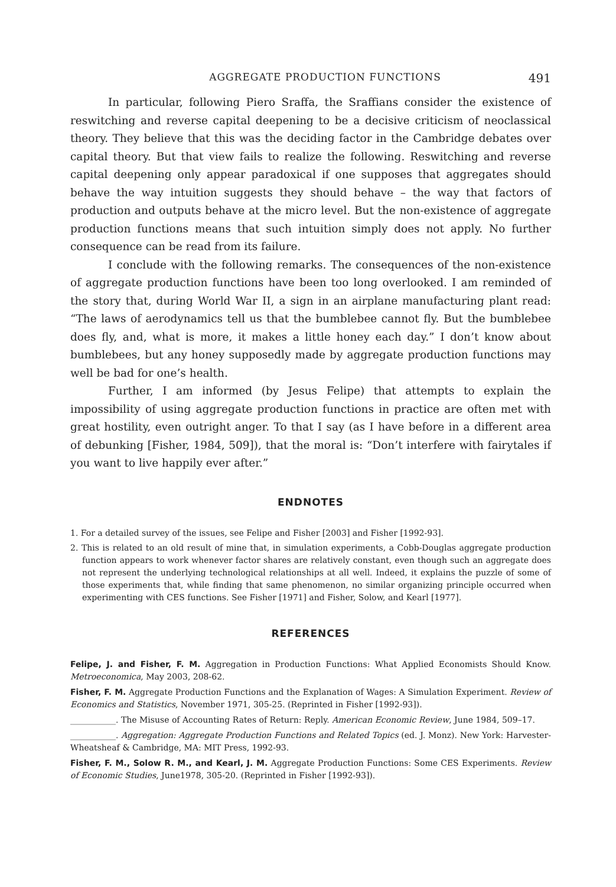AGGREGATE PRODUCTION FUNCTIONS 491
In particular, following Piero Sraffa, the Sraffians consider the existence of reswitching and reverse capital deepening to be a decisive criticism of neoclassical theory. They believe that this was the deciding factor in the Cambridge debates over capital theory. But that view fails to realize the following. Reswitching and reverse capital deepening only appear paradoxical if one supposes that aggregates should behave the way intuition suggests they should behave – the way that factors of production and outputs behave at the micro level. But the non-existence of aggregate production functions means that such intuition simply does not apply. No further consequence can be read from its failure.
I conclude with the following remarks. The consequences of the non-existence of aggregate production functions have been too long overlooked. I am reminded of the story that, during World War II, a sign in an airplane manufacturing plant read: “The laws of aerodynamics tell us that the bumblebee cannot fly. But the bumblebee does fly, and, what is more, it makes a little honey each day.” I don’t know about bumblebees, but any honey supposedly made by aggregate production functions may well be bad for one’s health.
Further, I am informed (by Jesus Felipe) that attempts to explain the impossibility of using aggregate production functions in practice are often met with great hostility, even outright anger. To that I say (as I have before in a different area of debunking [Fisher, 1984, 509]), that the moral is: “Don’t interfere with fairytales if you want to live happily ever after.”
ENDNOTES
1. For a detailed survey of the issues, see Felipe and Fisher [2003] and Fisher [1992-93].
2. This is related to an old result of mine that, in simulation experiments, a Cobb-Douglas aggregate production function appears to work whenever factor shares are relatively constant, even though such an aggregate does not represent the underlying technological relationships at all well. Indeed, it explains the puzzle of some of those experiments that, while finding that same phenomenon, no similar organizing principle occurred when experimenting with CES functions. See Fisher [1971] and Fisher, Solow, and Kearl [1977].
REFERENCES
Felipe, J. and Fisher, F. M. Aggregation in Production Functions: What Applied Economists Should Know. Metroeconomica, May 2003, 208-62.
Fisher, F. M. Aggregate Production Functions and the Explanation of Wages: A Simulation Experiment. Review of Economics and Statistics, November 1971, 305-25. (Reprinted in Fisher [1992-93]).
___________. The Misuse of Accounting Rates of Return: Reply. American Economic Review, June 1984, 509–17.
___________. Aggregation: Aggregate Production Functions and Related Topics (ed. J. Monz). New York: Harvester-Wheatsheaf & Cambridge, MA: MIT Press, 1992-93.
Fisher, F. M., Solow R. M., and Kearl, J. M. Aggregate Production Functions: Some CES Experiments. Review of Economic Studies, June1978, 305-20. (Reprinted in Fisher [1992-93]).